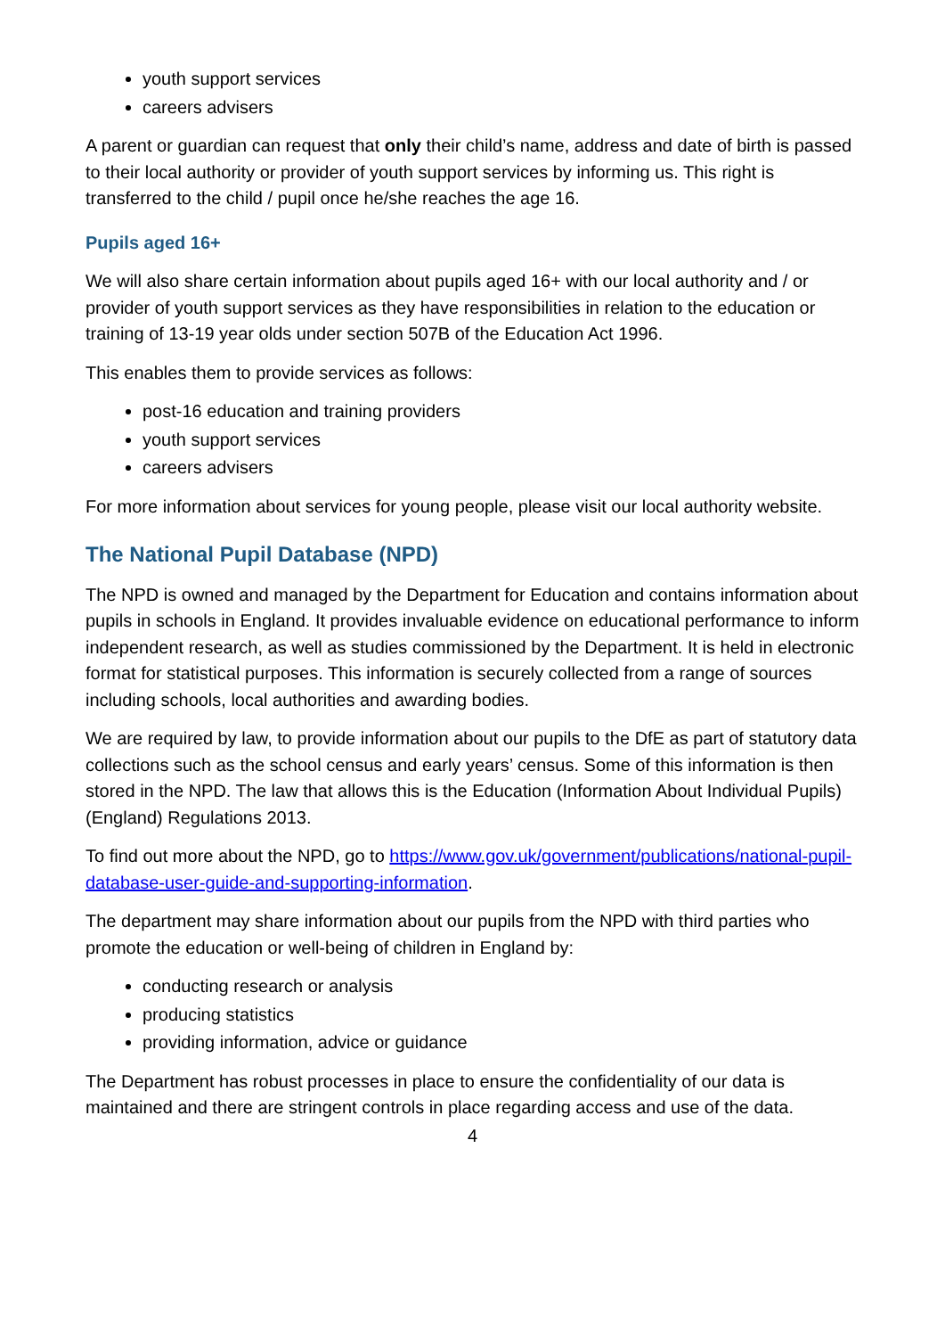youth support services
careers advisers
A parent or guardian can request that only their child’s name, address and date of birth is passed to their local authority or provider of youth support services by informing us. This right is transferred to the child / pupil once he/she reaches the age 16.
Pupils aged 16+
We will also share certain information about pupils aged 16+ with our local authority and / or provider of youth support services as they have responsibilities in relation to the education or training of 13-19 year olds under section 507B of the Education Act 1996.
This enables them to provide services as follows:
post-16 education and training providers
youth support services
careers advisers
For more information about services for young people, please visit our local authority website.
The National Pupil Database (NPD)
The NPD is owned and managed by the Department for Education and contains information about pupils in schools in England. It provides invaluable evidence on educational performance to inform independent research, as well as studies commissioned by the Department. It is held in electronic format for statistical purposes. This information is securely collected from a range of sources including schools, local authorities and awarding bodies.
We are required by law, to provide information about our pupils to the DfE as part of statutory data collections such as the school census and early years’ census. Some of this information is then stored in the NPD. The law that allows this is the Education (Information About Individual Pupils) (England) Regulations 2013.
To find out more about the NPD, go to https://www.gov.uk/government/publications/national-pupil-database-user-guide-and-supporting-information.
The department may share information about our pupils from the NPD with third parties who promote the education or well-being of children in England by:
conducting research or analysis
producing statistics
providing information, advice or guidance
The Department has robust processes in place to ensure the confidentiality of our data is maintained and there are stringent controls in place regarding access and use of the data.
4